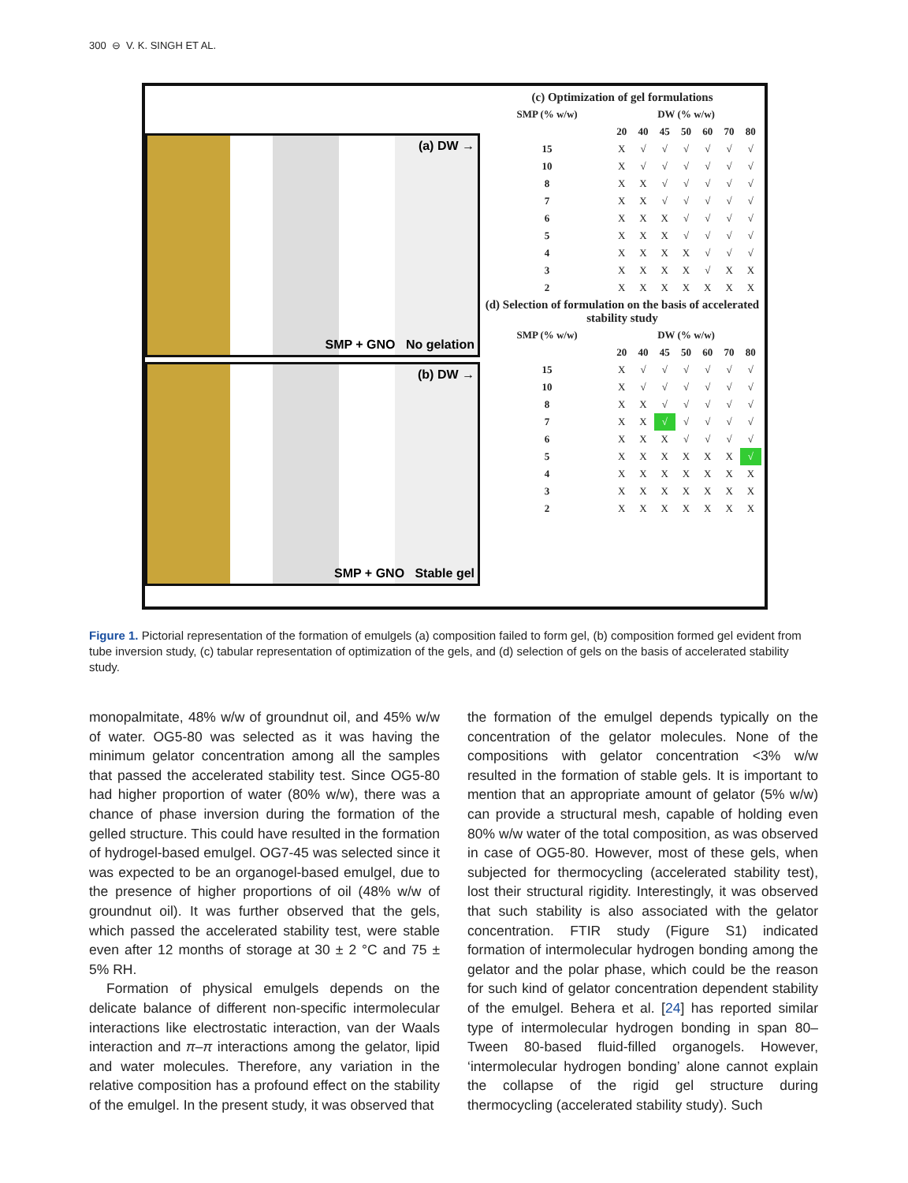300 ⊖ V. K. SINGH ET AL.
(a) DW →
SMP + GNO No gelation
(b) DW →
SMP + GNO Stable gel
(c) Optimization of gel formulations
| SMP (% w/w) | DW (% w/w) | | | | | | |
| --- | --- | --- | --- | --- | --- | --- | --- |
| | 20 | 40 | 45 | 50 | 60 | 70 | 80 |
| 15 | X | √ | √ | √ | √ | √ | √ |
| 10 | X | √ | √ | √ | √ | √ | √ |
| 8 | X | X | √ | √ | √ | √ | √ |
| 7 | X | X | √ | √ | √ | √ | √ |
| 6 | X | X | X | √ | √ | √ | √ |
| 5 | X | X | X | √ | √ | √ | √ |
| 4 | X | X | X | X | √ | √ | √ |
| 3 | X | X | X | X | √ | X | X |
| 2 | X | X | X | X | X | X | X |
(d) Selection of formulation on the basis of accelerated stability study
| SMP (% w/w) | DW (% w/w) | | | | | | |
| --- | --- | --- | --- | --- | --- | --- | --- |
| | 20 | 40 | 45 | 50 | 60 | 70 | 80 |
| 15 | X | √ | √ | √ | √ | √ | √ |
| 10 | X | √ | √ | √ | √ | √ | √ |
| 8 | X | X | √ | √ | √ | √ | √ |
| 7 | X | X | √ | √ | √ | √ | √ |
| 6 | X | X | X | √ | √ | √ | √ |
| 5 | X | X | X | X | X | X | √ |
| 4 | X | X | X | X | X | X | X |
| 3 | X | X | X | X | X | X | X |
| 2 | X | X | X | X | X | X | X |
Figure 1. Pictorial representation of the formation of emulgels (a) composition failed to form gel, (b) composition formed gel evident from tube inversion study, (c) tabular representation of optimization of the gels, and (d) selection of gels on the basis of accelerated stability study.
monopalmitate, 48% w/w of groundnut oil, and 45% w/w of water. OG5-80 was selected as it was having the minimum gelator concentration among all the samples that passed the accelerated stability test. Since OG5-80 had higher proportion of water (80% w/w), there was a chance of phase inversion during the formation of the gelled structure. This could have resulted in the formation of hydrogel-based emulgel. OG7-45 was selected since it was expected to be an organogel-based emulgel, due to the presence of higher proportions of oil (48% w/w of groundnut oil). It was further observed that the gels, which passed the accelerated stability test, were stable even after 12 months of storage at 30 ± 2 °C and 75 ± 5% RH.
Formation of physical emulgels depends on the delicate balance of different non-specific intermolecular interactions like electrostatic interaction, van der Waals interaction and π–π interactions among the gelator, lipid and water molecules. Therefore, any variation in the relative composition has a profound effect on the stability of the emulgel. In the present study, it was observed that
the formation of the emulgel depends typically on the concentration of the gelator molecules. None of the compositions with gelator concentration <3% w/w resulted in the formation of stable gels. It is important to mention that an appropriate amount of gelator (5% w/w) can provide a structural mesh, capable of holding even 80% w/w water of the total composition, as was observed in case of OG5-80. However, most of these gels, when subjected for thermocycling (accelerated stability test), lost their structural rigidity. Interestingly, it was observed that such stability is also associated with the gelator concentration. FTIR study (Figure S1) indicated formation of intermolecular hydrogen bonding among the gelator and the polar phase, which could be the reason for such kind of gelator concentration dependent stability of the emulgel. Behera et al. [24] has reported similar type of intermolecular hydrogen bonding in span 80–Tween 80-based fluid-filled organogels. However, ‘intermolecular hydrogen bonding’ alone cannot explain the collapse of the rigid gel structure during thermocycling (accelerated stability study). Such